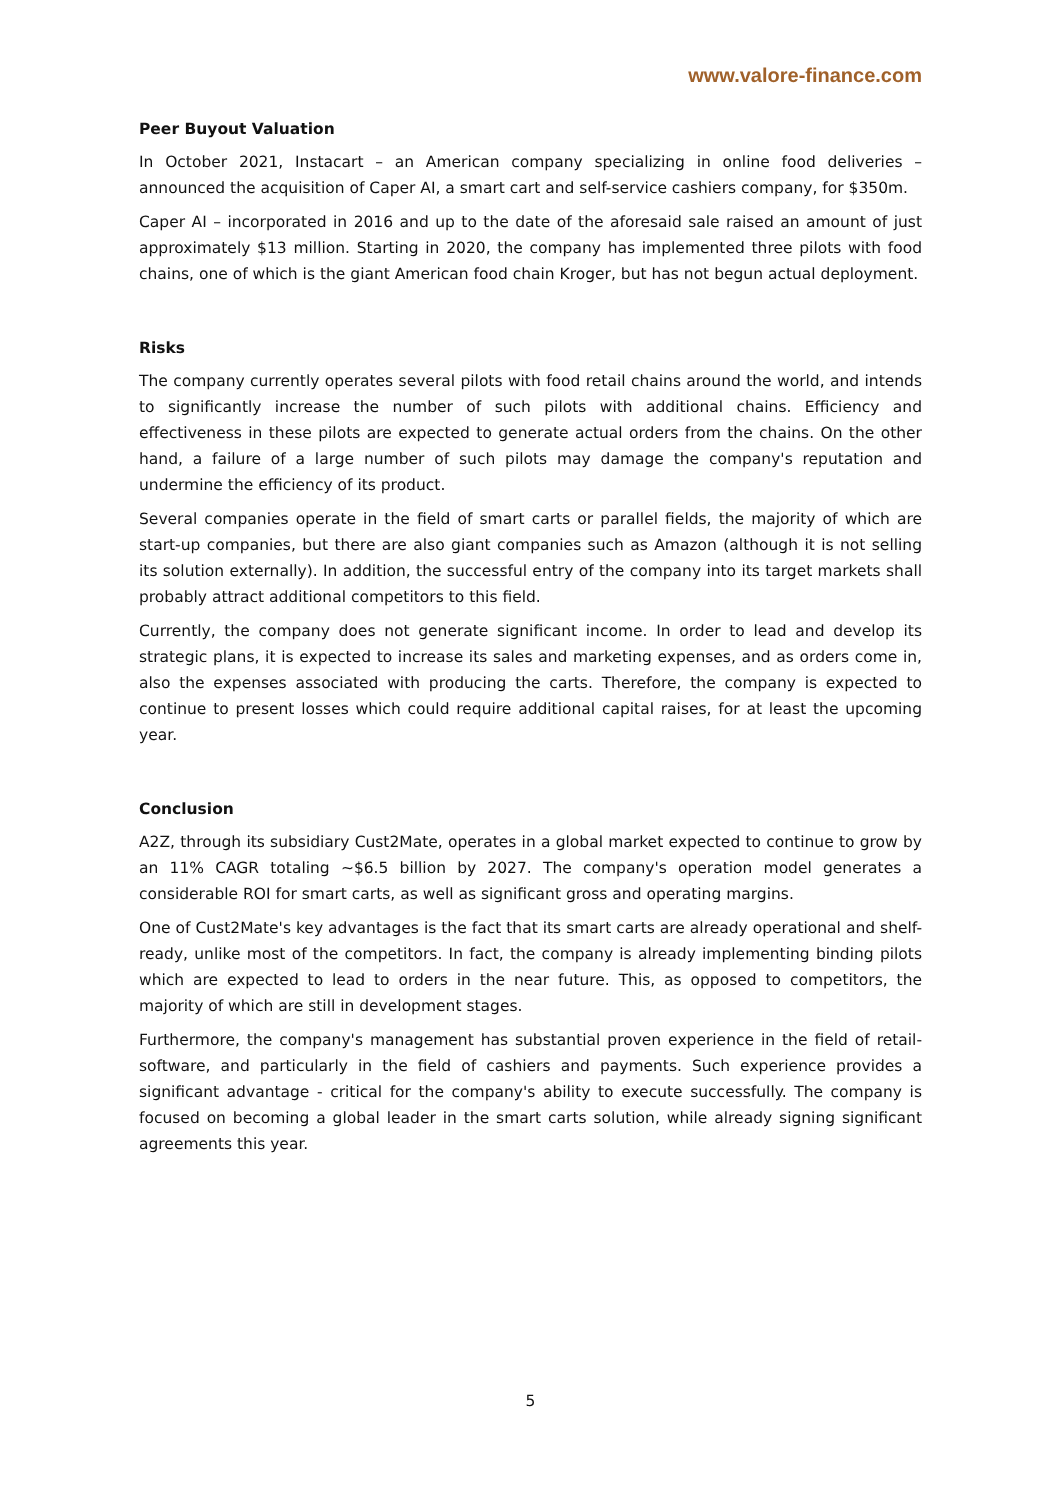www.valore-finance.com
Peer Buyout Valuation
In October 2021, Instacart – an American company specializing in online food deliveries – announced the acquisition of Caper AI, a smart cart and self-service cashiers company, for $350m.
Caper AI – incorporated in 2016 and up to the date of the aforesaid sale raised an amount of just approximately $13 million. Starting in 2020, the company has implemented three pilots with food chains, one of which is the giant American food chain Kroger, but has not begun actual deployment.
Risks
The company currently operates several pilots with food retail chains around the world, and intends to significantly increase the number of such pilots with additional chains. Efficiency and effectiveness in these pilots are expected to generate actual orders from the chains. On the other hand, a failure of a large number of such pilots may damage the company's reputation and undermine the efficiency of its product.
Several companies operate in the field of smart carts or parallel fields, the majority of which are start-up companies, but there are also giant companies such as Amazon (although it is not selling its solution externally). In addition, the successful entry of the company into its target markets shall probably attract additional competitors to this field.
Currently, the company does not generate significant income. In order to lead and develop its strategic plans, it is expected to increase its sales and marketing expenses, and as orders come in, also the expenses associated with producing the carts. Therefore, the company is expected to continue to present losses which could require additional capital raises, for at least the upcoming year.
Conclusion
A2Z, through its subsidiary Cust2Mate, operates in a global market expected to continue to grow by an 11% CAGR totaling ~$6.5 billion by 2027. The company's operation model generates a considerable ROI for smart carts, as well as significant gross and operating margins.
One of Cust2Mate's key advantages is the fact that its smart carts are already operational and shelf-ready, unlike most of the competitors. In fact, the company is already implementing binding pilots which are expected to lead to orders in the near future. This, as opposed to competitors, the majority of which are still in development stages.
Furthermore, the company's management has substantial proven experience in the field of retail-software, and particularly in the field of cashiers and payments. Such experience provides a significant advantage - critical for the company's ability to execute successfully. The company is focused on becoming a global leader in the smart carts solution, while already signing significant agreements this year.
5